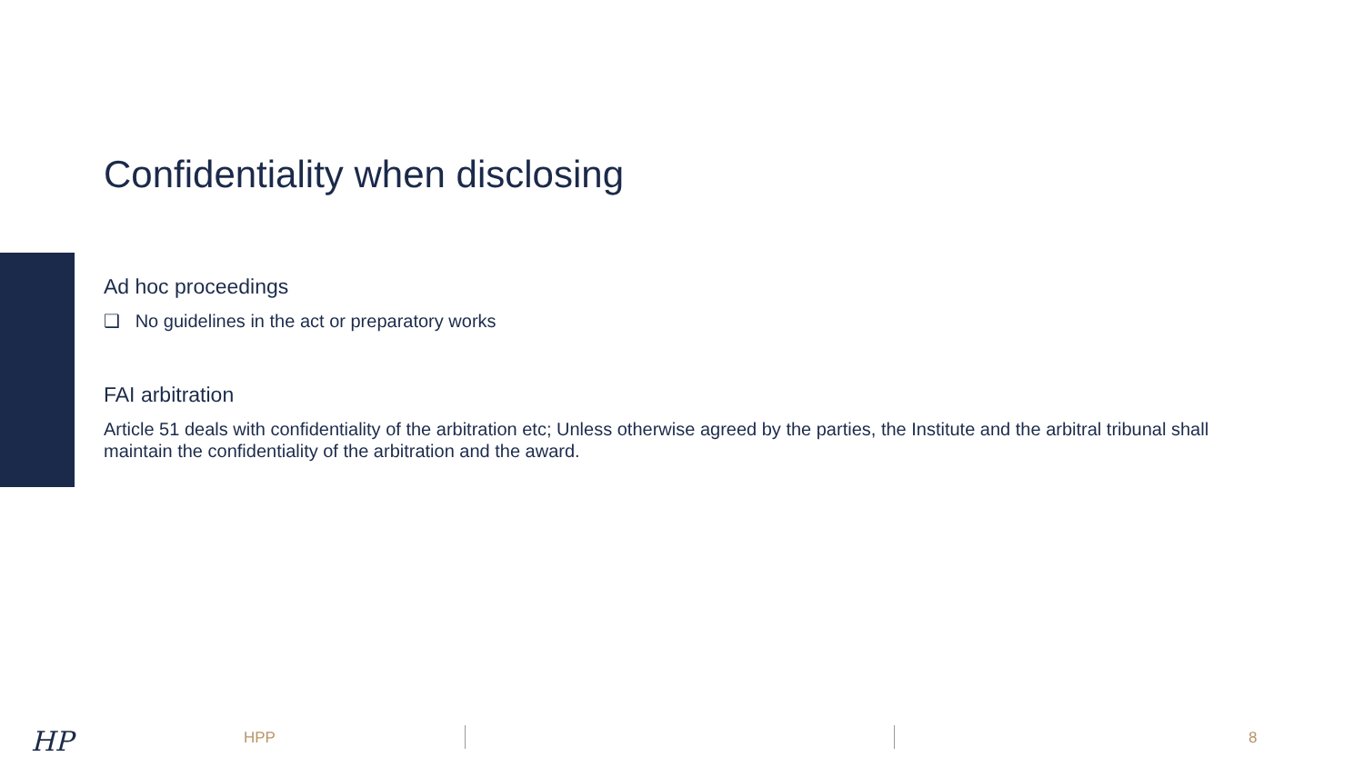Confidentiality when disclosing
Ad hoc proceedings
❑ No guidelines in the act or preparatory works
FAI arbitration
Article 51 deals with confidentiality of the arbitration etc; Unless otherwise agreed by the parties, the Institute and the arbitral tribunal shall maintain the confidentiality of the arbitration and the award.
HP HPP 8